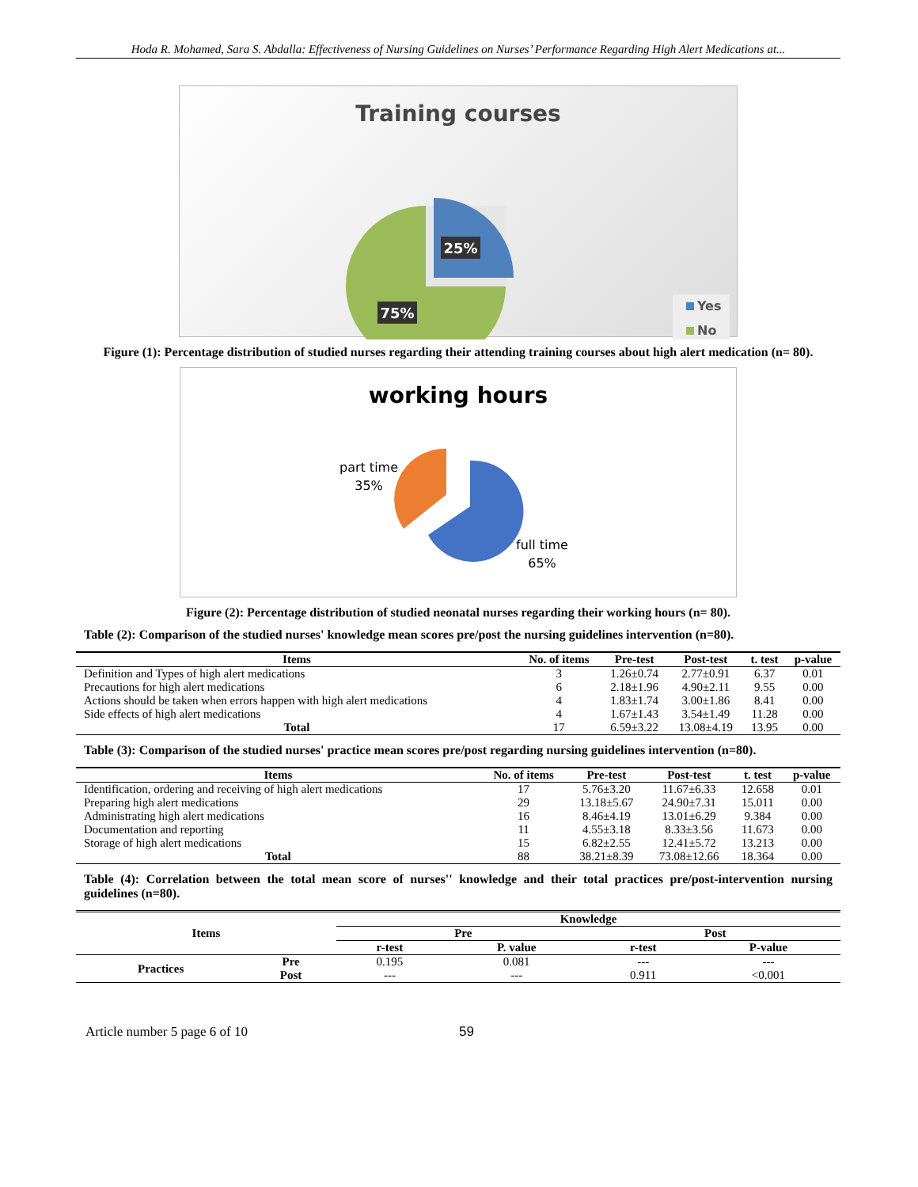Hoda R. Mohamed, Sara S. Abdalla: Effectiveness of Nursing Guidelines on Nurses’ Performance Regarding High Alert Medications at...
Training courses
25%
75%
Yes
No
Figure (1): Percentage distribution of studied nurses regarding their attending training courses about high alert medication (n= 80).
working hours
part time
35%
full time
65%
Figure (2): Percentage distribution of studied neonatal nurses regarding their working hours (n= 80).
Table (2): Comparison of the studied nurses' knowledge mean scores pre/post the nursing guidelines intervention (n=80).
| Items | No. of items | Pre-test | Post-test | t. test | p-value |
| --- | --- | --- | --- | --- | --- |
| Definition and Types of high alert medications | 3 | 1.26±0.74 | 2.77±0.91 | 6.37 | 0.01 |
| Precautions for high alert medications | 6 | 2.18±1.96 | 4.90±2.11 | 9.55 | 0.00 |
| Actions should be taken when errors happen with high alert medications | 4 | 1.83±1.74 | 3.00±1.86 | 8.41 | 0.00 |
| Side effects of high alert medications | 4 | 1.67±1.43 | 3.54±1.49 | 11.28 | 0.00 |
| Total | 17 | 6.59±3.22 | 13.08±4.19 | 13.95 | 0.00 |
Table (3): Comparison of the studied nurses' practice mean scores pre/post regarding nursing guidelines intervention (n=80).
| Items | No. of items | Pre-test | Post-test | t. test | p-value |
| --- | --- | --- | --- | --- | --- |
| Identification, ordering and receiving of high alert medications | 17 | 5.76±3.20 | 11.67±6.33 | 12.658 | 0.01 |
| Preparing high alert medications | 29 | 13.18±5.67 | 24.90±7.31 | 15.011 | 0.00 |
| Administrating high alert medications | 16 | 8.46±4.19 | 13.01±6.29 | 9.384 | 0.00 |
| Documentation and reporting | 11 | 4.55±3.18 | 8.33±3.56 | 11.673 | 0.00 |
| Storage of high alert medications | 15 | 6.82±2.55 | 12.41±5.72 | 13.213 | 0.00 |
| Total | 88 | 38.21±8.39 | 73.08±12.66 | 18.364 | 0.00 |
Table (4): Correlation between the total mean score of nurses'' knowledge and their total practices pre/post-intervention nursing guidelines (n=80).
| Items | | Knowledge | | | |
| --- | --- | --- | --- | --- | --- |
| | | Pre | | Post | |
| | | r-test | P. value | r-test | P-value |
| Practices | Pre | 0.195 | 0.081 | --- | --- |
| | Post | --- | --- | 0.911 | <0.001 |
Article number 5 page 6 of 10 59